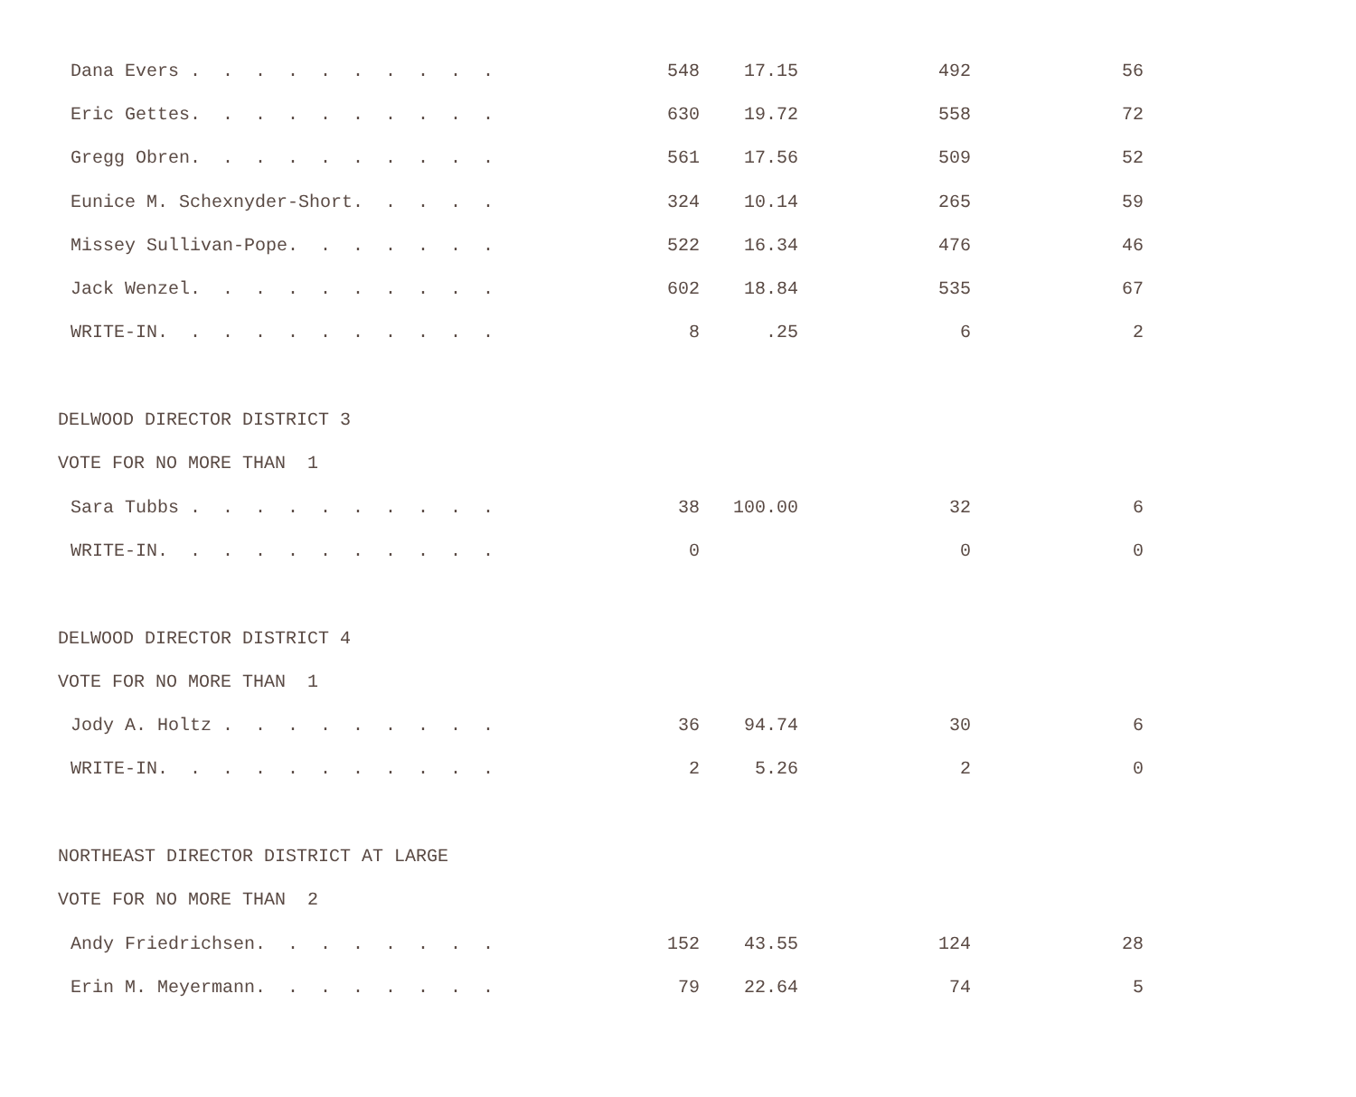| Dana Evers . . . . . . . . . . | 548 | 17.15 | 492 | 56 |
| Eric Gettes. . . . . . . . . . | 630 | 19.72 | 558 | 72 |
| Gregg Obren. . . . . . . . . . | 561 | 17.56 | 509 | 52 |
| Eunice M. Schexnyder-Short. . . . . | 324 | 10.14 | 265 | 59 |
| Missey Sullivan-Pope. . . . . . . | 522 | 16.34 | 476 | 46 |
| Jack Wenzel. . . . . . . . . . | 602 | 18.84 | 535 | 67 |
| WRITE-IN. . . . . . . . . . . | 8 | .25 | 6 | 2 |
| DELWOOD DIRECTOR DISTRICT 3 | | | | |
| VOTE FOR NO MORE THAN 1 | | | | |
| Sara Tubbs . . . . . . . . . . | 38 | 100.00 | 32 | 6 |
| WRITE-IN. . . . . . . . . . . | 0 | | 0 | 0 |
| DELWOOD DIRECTOR DISTRICT 4 | | | | |
| VOTE FOR NO MORE THAN 1 | | | | |
| Jody A. Holtz . . . . . . . . . | 36 | 94.74 | 30 | 6 |
| WRITE-IN. . . . . . . . . . . | 2 | 5.26 | 2 | 0 |
| NORTHEAST DIRECTOR DISTRICT AT LARGE | | | | |
| VOTE FOR NO MORE THAN 2 | | | | |
| Andy Friedrichsen. . . . . . . . | 152 | 43.55 | 124 | 28 |
| Erin M. Meyermann. . . . . . . . | 79 | 22.64 | 74 | 5 |